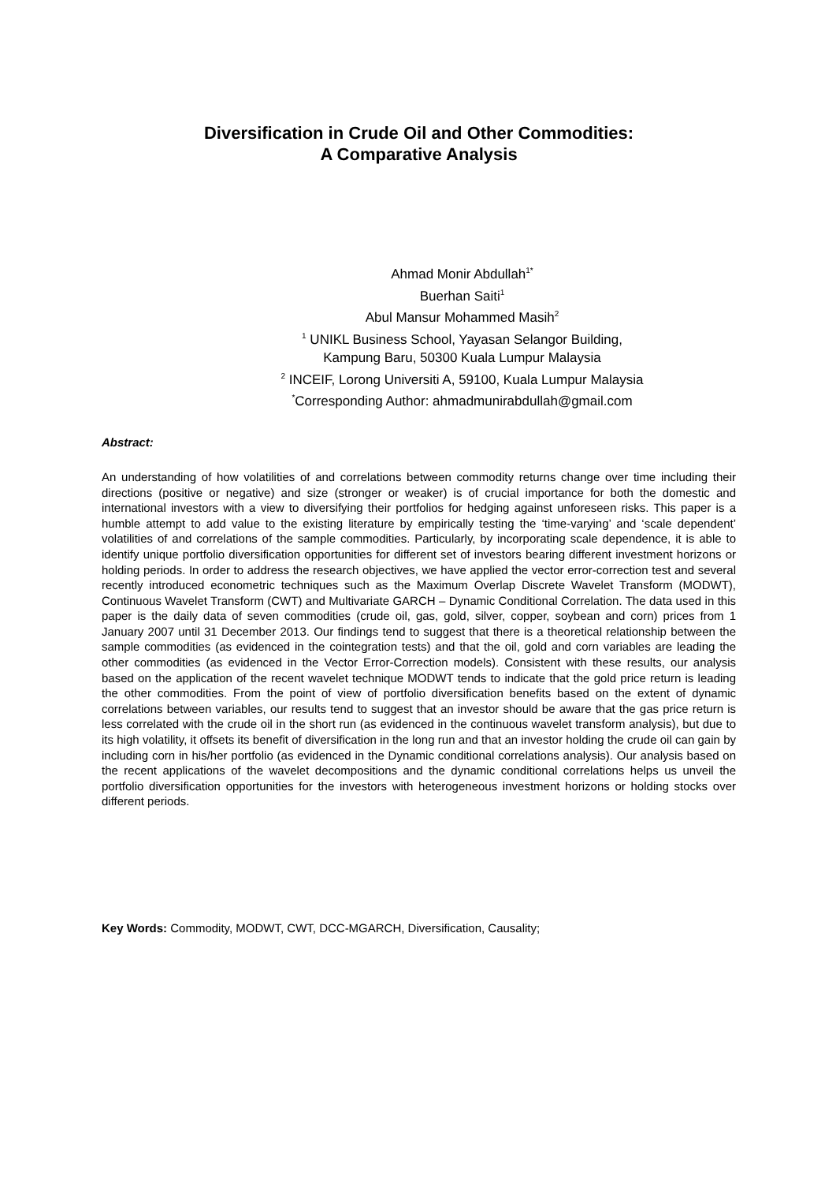Diversification in Crude Oil and Other Commodities:
A Comparative Analysis
Ahmad Monir Abdullah<sup>1*</sup>
Buerhan Saiti<sup>1</sup>
Abul Mansur Mohammed Masih<sup>2</sup>
<sup>1</sup> UNIKL Business School, Yayasan Selangor Building,
Kampung Baru, 50300 Kuala Lumpur Malaysia
<sup>2</sup> INCEIF, Lorong Universiti A, 59100, Kuala Lumpur Malaysia
<sup>*</sup> Corresponding Author: ahmadmunirabdullah@gmail.com
Abstract:
An understanding of how volatilities of and correlations between commodity returns change over time including their directions (positive or negative) and size (stronger or weaker) is of crucial importance for both the domestic and international investors with a view to diversifying their portfolios for hedging against unforeseen risks. This paper is a humble attempt to add value to the existing literature by empirically testing the ‘time-varying’ and ‘scale dependent’ volatilities of and correlations of the sample commodities. Particularly, by incorporating scale dependence, it is able to identify unique portfolio diversification opportunities for different set of investors bearing different investment horizons or holding periods. In order to address the research objectives, we have applied the vector error-correction test and several recently introduced econometric techniques such as the Maximum Overlap Discrete Wavelet Transform (MODWT), Continuous Wavelet Transform (CWT) and Multivariate GARCH – Dynamic Conditional Correlation. The data used in this paper is the daily data of seven commodities (crude oil, gas, gold, silver, copper, soybean and corn) prices from 1 January 2007 until 31 December 2013. Our findings tend to suggest that there is a theoretical relationship between the sample commodities (as evidenced in the cointegration tests) and that the oil, gold and corn variables are leading the other commodities (as evidenced in the Vector Error-Correction models). Consistent with these results, our analysis based on the application of the recent wavelet technique MODWT tends to indicate that the gold price return is leading the other commodities. From the point of view of portfolio diversification benefits based on the extent of dynamic correlations between variables, our results tend to suggest that an investor should be aware that the gas price return is less correlated with the crude oil in the short run (as evidenced in the continuous wavelet transform analysis), but due to its high volatility, it offsets its benefit of diversification in the long run and that an investor holding the crude oil can gain by including corn in his/her portfolio (as evidenced in the Dynamic conditional correlations analysis). Our analysis based on the recent applications of the wavelet decompositions and the dynamic conditional correlations helps us unveil the portfolio diversification opportunities for the investors with heterogeneous investment horizons or holding stocks over different periods.
Key Words: Commodity, MODWT, CWT, DCC-MGARCH, Diversification, Causality;